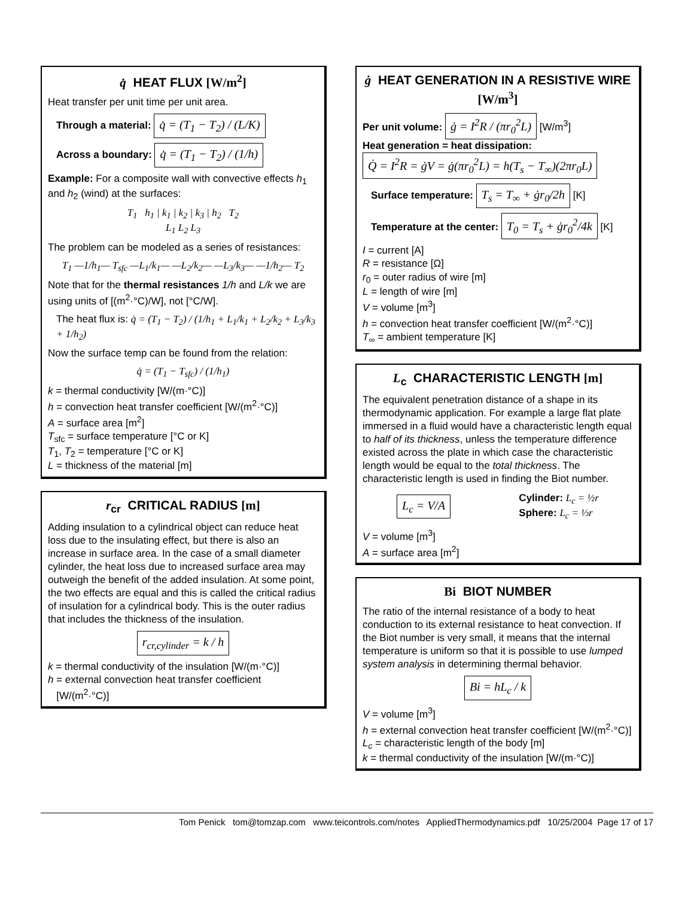q̇ HEAT FLUX [W/m<sup>2</sup>]
Heat transfer per unit time per unit area.
Through a material: q̇ = (T<sub>1</sub> − T<sub>2</sub>) / (L/K)
Across a boundary: q̇ = (T<sub>1</sub> − T<sub>2</sub>) / (1/h)
Example: For a composite wall with convective effects h<sub>1</sub> and h<sub>2</sub> (wind) at the surfaces:
T<sub>1</sub> h<sub>1</sub> | k<sub>1</sub> | k<sub>2</sub> | k<sub>3</sub> | h<sub>2</sub> T<sub>2</sub>
L<sub>1</sub> L<sub>2</sub> L<sub>3</sub>
The problem can be modeled as a series of resistances:
T<sub>1</sub> —1/h<sub>1</sub>— T<sub>sfc</sub> —L<sub>1</sub>/k<sub>1</sub>— —L<sub>2</sub>/k<sub>2</sub>— —L<sub>3</sub>/k<sub>3</sub>— —1/h<sub>2</sub>— T<sub>2</sub>
Note that for the thermal resistances 1/h and L/k we are using units of [(m<sup>2</sup>·°C)/W], not [°C/W].
The heat flux is: q̇ = (T<sub>1</sub> − T<sub>2</sub>) / (1/h<sub>1</sub> + L<sub>1</sub>/k<sub>1</sub> + L<sub>2</sub>/k<sub>2</sub> + L<sub>3</sub>/k<sub>3</sub> + 1/h<sub>2</sub>)
Now the surface temp can be found from the relation:
q̇ = (T<sub>1</sub> − T<sub>sfc</sub>) / (1/h<sub>1</sub>)
k = thermal conductivity [W/(m·°C)]
h = convection heat transfer coefficient [W/(m<sup>2</sup>·°C)]
A = surface area [m<sup>2</sup>]
T<sub>sfc</sub> = surface temperature [°C or K]
T<sub>1</sub>, T<sub>2</sub> = temperature [°C or K]
L = thickness of the material [m]
r<sub>cr</sub> CRITICAL RADIUS [m]
Adding insulation to a cylindrical object can reduce heat loss due to the insulating effect, but there is also an increase in surface area. In the case of a small diameter cylinder, the heat loss due to increased surface area may outweigh the benefit of the added insulation. At some point, the two effects are equal and this is called the critical radius of insulation for a cylindrical body. This is the outer radius that includes the thickness of the insulation.
r<sub>cr,cylinder</sub> = k / h
k = thermal conductivity of the insulation [W/(m·°C)]
h = external convection heat transfer coefficient
[W/(m<sup>2</sup>·°C)]
ġ HEAT GENERATION IN A RESISTIVE WIRE [W/m<sup>3</sup>]
Per unit volume: ġ = I<sup>2</sup>R / (πr<sub>0</sub><sup>2</sup>L) [W/m<sup>3</sup>]
Heat generation = heat dissipation:
Q̇ = I<sup>2</sup>R = ġV = ġ(πr<sub>0</sub><sup>2</sup>L) = h(T<sub>s</sub> − T<sub>∞</sub>)(2πr<sub>0</sub>L)
Surface temperature: T<sub>s</sub> = T<sub>∞</sub> + ġr<sub>0</sub>/2h [K]
Temperature at the center: T<sub>0</sub> = T<sub>s</sub> + ġr<sub>0</sub><sup>2</sup>/4k [K]
I = current [A]
R = resistance [Ω]
r<sub>0</sub> = outer radius of wire [m]
L = length of wire [m]
V = volume [m<sup>3</sup>]
h = convection heat transfer coefficient [W/(m<sup>2</sup>·°C)]
T<sub>∞</sub> = ambient temperature [K]
L<sub>c</sub> CHARACTERISTIC LENGTH [m]
The equivalent penetration distance of a shape in its thermodynamic application. For example a large flat plate immersed in a fluid would have a characteristic length equal to half of its thickness, unless the temperature difference existed across the plate in which case the characteristic length would be equal to the total thickness. The characteristic length is used in finding the Biot number.
L<sub>c</sub> = V/A Cylinder: L<sub>c</sub> = ½r
Sphere: L<sub>c</sub> = ⅓r
V = volume [m<sup>3</sup>]
A = surface area [m<sup>2</sup>]
Bi BIOT NUMBER
The ratio of the internal resistance of a body to heat conduction to its external resistance to heat convection. If the Biot number is very small, it means that the internal temperature is uniform so that it is possible to use lumped system analysis in determining thermal behavior.
Bi = hL<sub>c</sub> / k
V = volume [m<sup>3</sup>]
h = external convection heat transfer coefficient [W/(m<sup>2</sup>·°C)]
L<sub>c</sub> = characteristic length of the body [m]
k = thermal conductivity of the insulation [W/(m·°C)]
Tom Penick tom@tomzap.com www.teicontrols.com/notes AppliedThermodynamics.pdf 10/25/2004 Page 17 of 17